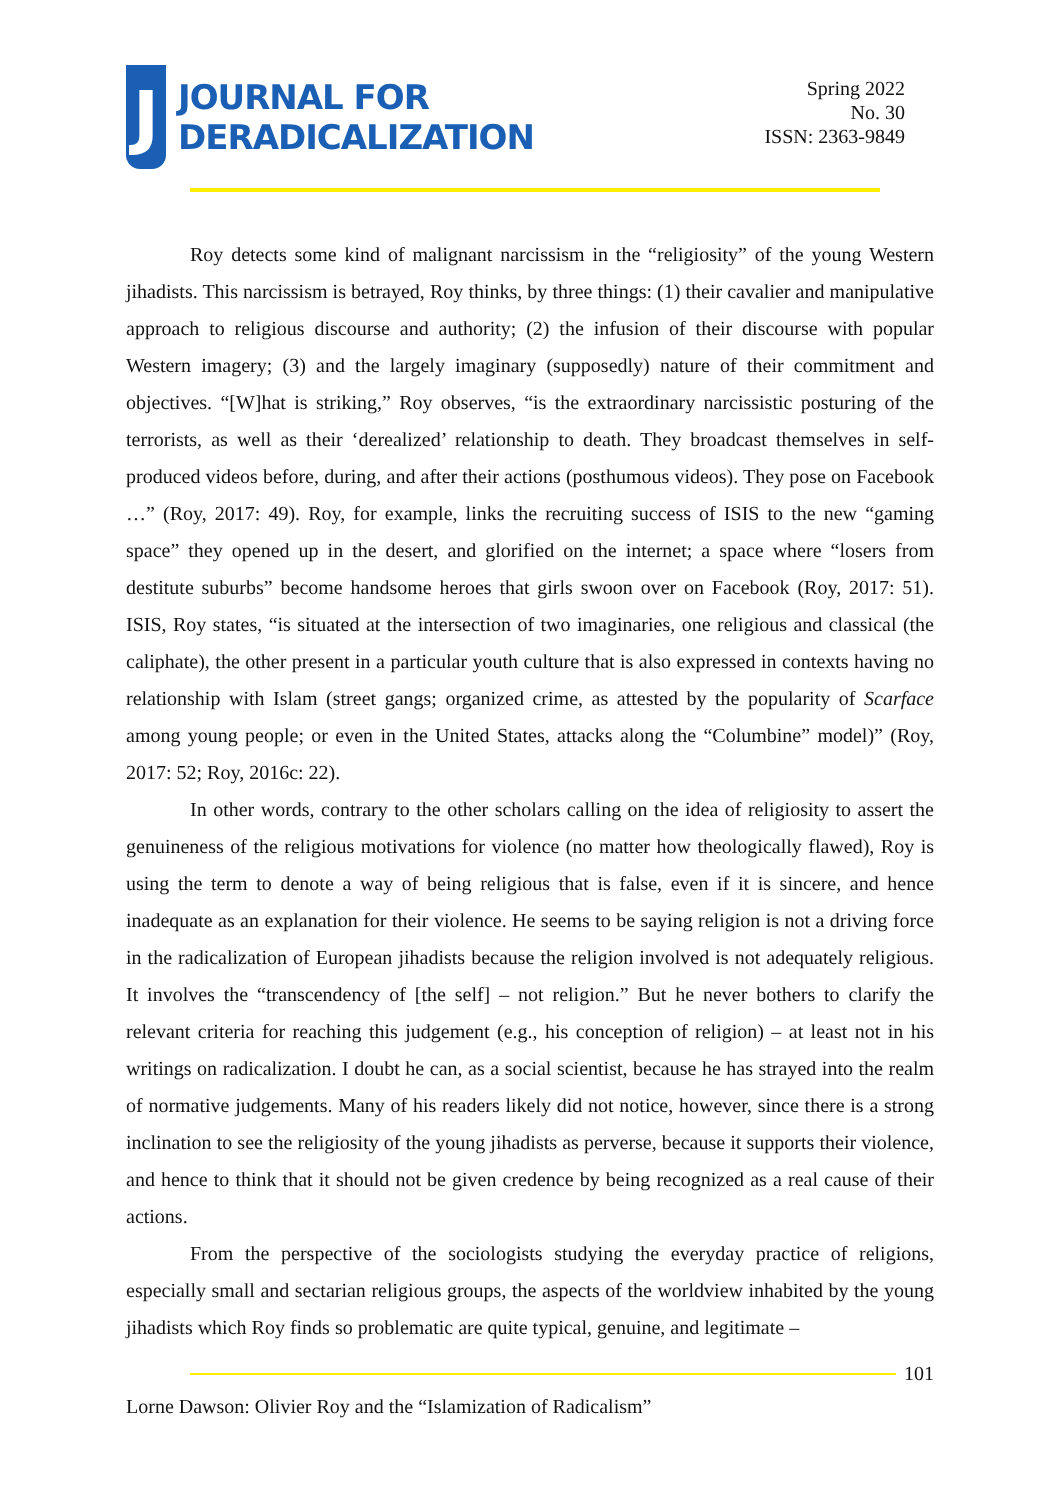J
JOURNAL FOR
DERADICALIZATION
Spring 2022
No. 30
ISSN: 2363-9849
Roy detects some kind of malignant narcissism in the “religiosity” of the young Western jihadists. This narcissism is betrayed, Roy thinks, by three things: (1) their cavalier and manipulative approach to religious discourse and authority; (2) the infusion of their discourse with popular Western imagery; (3) and the largely imaginary (supposedly) nature of their commitment and objectives. “[W]hat is striking,” Roy observes, “is the extraordinary narcissistic posturing of the terrorists, as well as their ‘derealized’ relationship to death. They broadcast themselves in self-produced videos before, during, and after their actions (posthumous videos). They pose on Facebook …” (Roy, 2017: 49). Roy, for example, links the recruiting success of ISIS to the new “gaming space” they opened up in the desert, and glorified on the internet; a space where “losers from destitute suburbs” become handsome heroes that girls swoon over on Facebook (Roy, 2017: 51). ISIS, Roy states, “is situated at the intersection of two imaginaries, one religious and classical (the caliphate), the other present in a particular youth culture that is also expressed in contexts having no relationship with Islam (street gangs; organized crime, as attested by the popularity of Scarface among young people; or even in the United States, attacks along the “Columbine” model)” (Roy, 2017: 52; Roy, 2016c: 22).
In other words, contrary to the other scholars calling on the idea of religiosity to assert the genuineness of the religious motivations for violence (no matter how theologically flawed), Roy is using the term to denote a way of being religious that is false, even if it is sincere, and hence inadequate as an explanation for their violence. He seems to be saying religion is not a driving force in the radicalization of European jihadists because the religion involved is not adequately religious. It involves the “transcendency of [the self] – not religion.” But he never bothers to clarify the relevant criteria for reaching this judgement (e.g., his conception of religion) – at least not in his writings on radicalization. I doubt he can, as a social scientist, because he has strayed into the realm of normative judgements. Many of his readers likely did not notice, however, since there is a strong inclination to see the religiosity of the young jihadists as perverse, because it supports their violence, and hence to think that it should not be given credence by being recognized as a real cause of their actions.
From the perspective of the sociologists studying the everyday practice of religions, especially small and sectarian religious groups, the aspects of the worldview inhabited by the young jihadists which Roy finds so problematic are quite typical, genuine, and legitimate –
101
Lorne Dawson: Olivier Roy and the “Islamization of Radicalism”